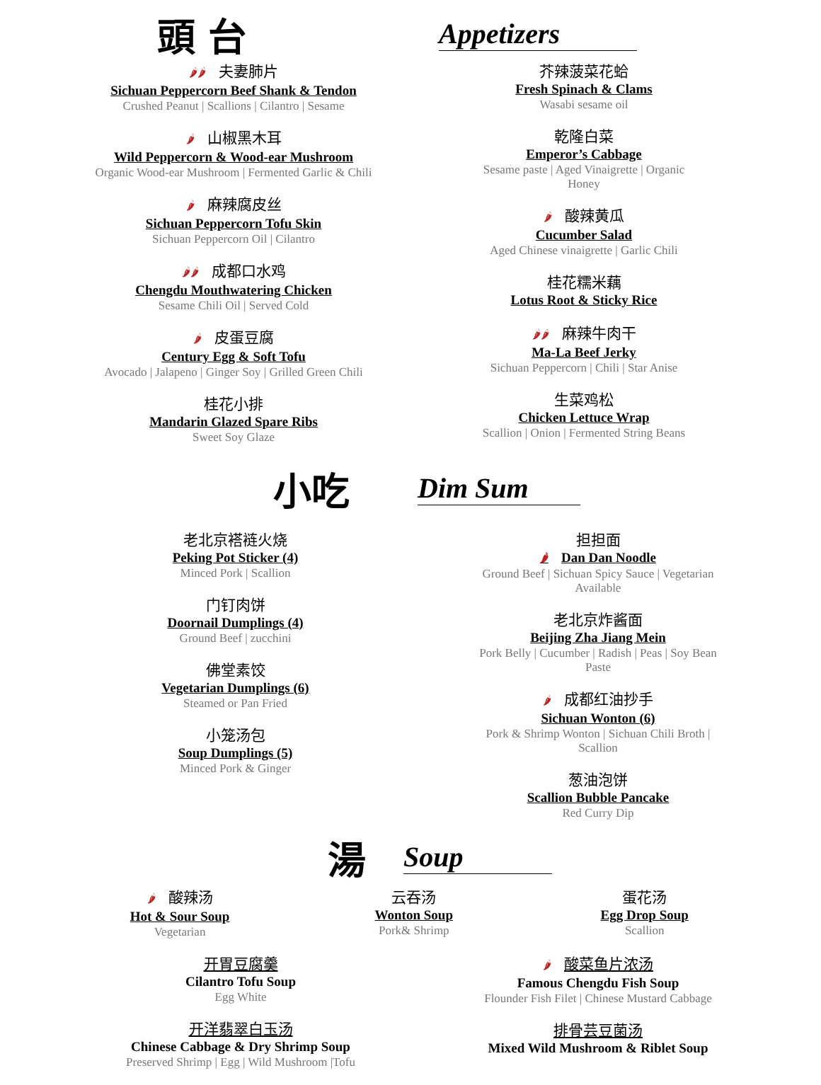頭 台
Appetizers
🌶🌶 夫妻肺片
Sichuan Peppercorn Beef Shank & Tendon
Crushed Peanut | Scallions | Cilantro | Sesame
🌶 山椒黑木耳
Wild Peppercorn & Wood-ear Mushroom
Organic Wood-ear Mushroom | Fermented Garlic & Chili
🌶 麻辣腐皮丝
Sichuan Peppercorn Tofu Skin
Sichuan Peppercorn Oil | Cilantro
🌶🌶 成都口水鸡
Chengdu Mouthwatering Chicken
Sesame Chili Oil | Served Cold
🌶 皮蛋豆腐
Century Egg & Soft Tofu
Avocado | Jalapeno | Ginger Soy | Grilled Green Chili
桂花小排
Mandarin Glazed Spare Ribs
Sweet Soy Glaze
芥辣菠菜花蛤
Fresh Spinach & Clams
Wasabi sesame oil
乾隆白菜
Emperor’s Cabbage
Sesame paste | Aged Vinaigrette | Organic Honey
🌶 酸辣黄瓜
Cucumber Salad
Aged Chinese vinaigrette | Garlic Chili
桂花糯米藕
Lotus Root & Sticky Rice
🌶🌶 麻辣牛肉干
Ma-La Beef Jerky
Sichuan Peppercorn | Chili | Star Anise
生菜鸡松
Chicken Lettuce Wrap
Scallion | Onion | Fermented String Beans
小吃
Dim Sum
老北京褡裢火烧
Peking Pot Sticker (4)
Minced Pork | Scallion
门钉肉饼
Doornail Dumplings (4)
Ground Beef | zucchini
佛堂素饺
Vegetarian Dumplings (6)
Steamed or Pan Fried
小笼汤包
Soup Dumplings (5)
Minced Pork & Ginger
担担面
🌶 Dan Dan Noodle
Ground Beef | Sichuan Spicy Sauce | Vegetarian Available
老北京炸酱面
Beijing Zha Jiang Mein
Pork Belly | Cucumber | Radish | Peas | Soy Bean Paste
🌶 成都红油抄手
Sichuan Wonton (6)
Pork & Shrimp Wonton | Sichuan Chili Broth | Scallion
葱油泡饼
Scallion Bubble Pancake
Red Curry Dip
湯
Soup
🌶 酸辣汤
Hot & Sour Soup
Vegetarian
云吞汤
Wonton Soup
Pork& Shrimp
蛋花汤
Egg Drop Soup
Scallion
开胃豆腐羹
Cilantro Tofu Soup
Egg White
开洋翡翠白玉汤
Chinese Cabbage & Dry Shrimp Soup
Preserved Shrimp | Egg | Wild Mushroom |Tofu
🌶 酸菜鱼片浓汤
Famous Chengdu Fish Soup
Flounder Fish Filet | Chinese Mustard Cabbage
排骨芸豆菌汤
Mixed Wild Mushroom & Riblet Soup